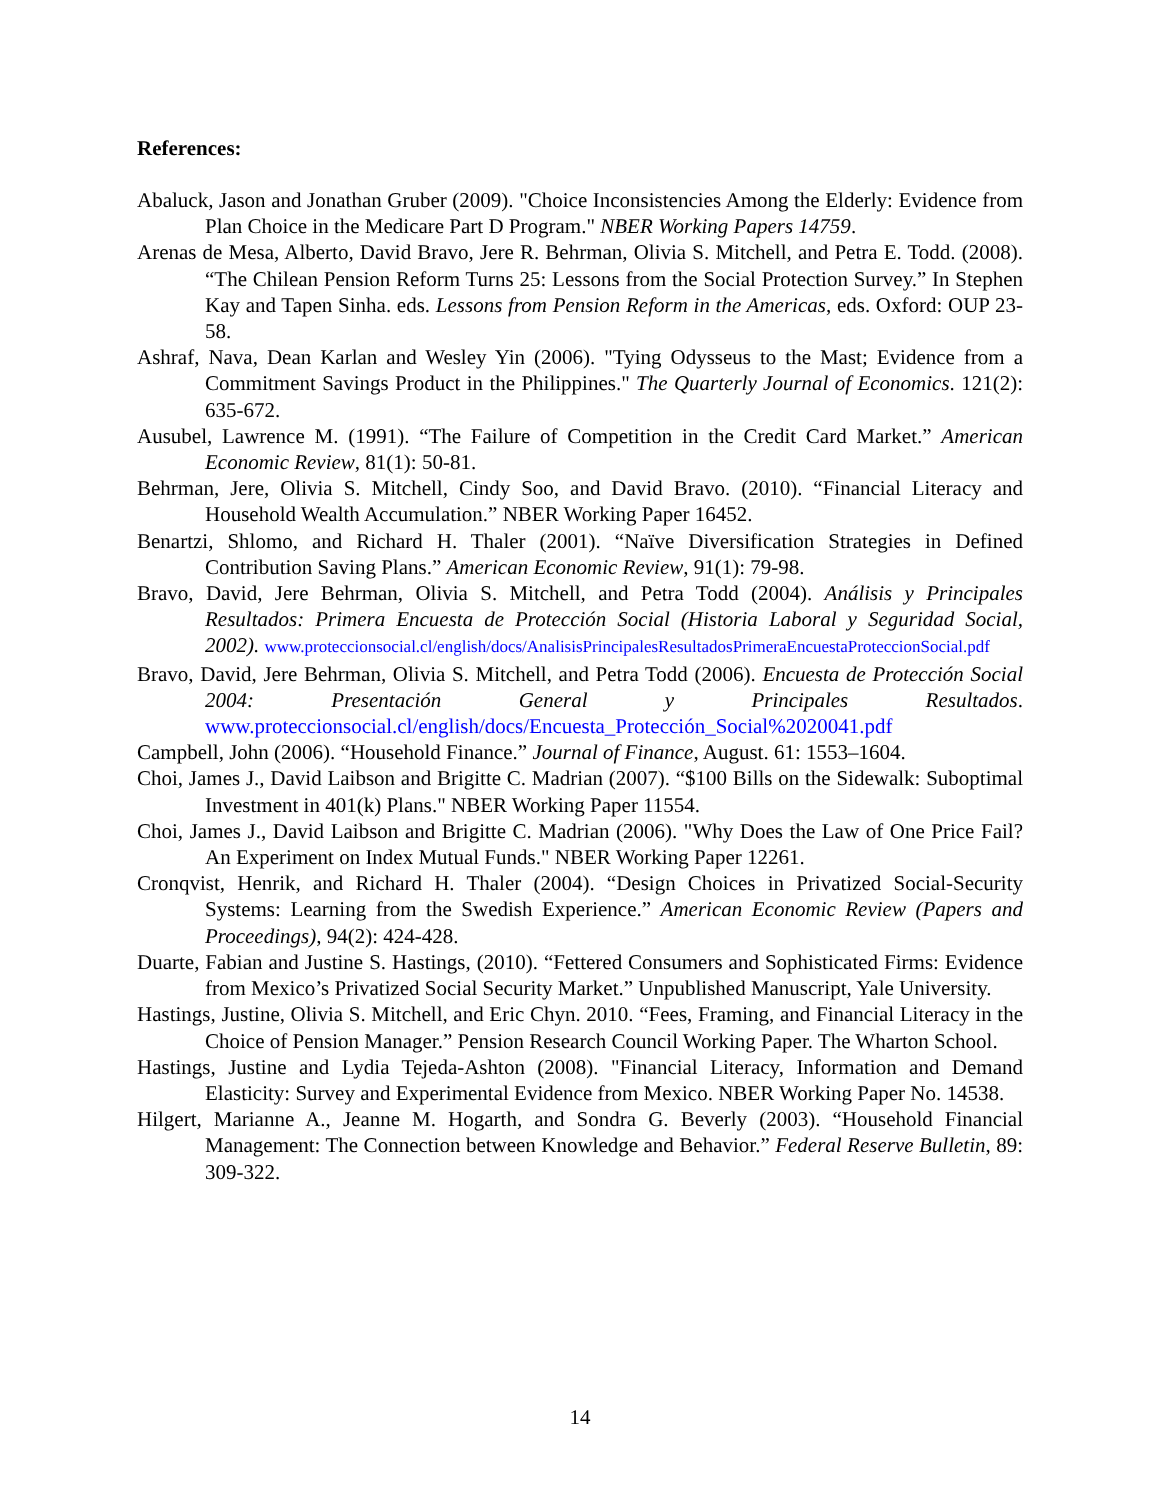References:
Abaluck, Jason and Jonathan Gruber (2009). "Choice Inconsistencies Among the Elderly: Evidence from Plan Choice in the Medicare Part D Program." NBER Working Papers 14759.
Arenas de Mesa, Alberto, David Bravo, Jere R. Behrman, Olivia S. Mitchell, and Petra E. Todd. (2008). “The Chilean Pension Reform Turns 25: Lessons from the Social Protection Survey.” In Stephen Kay and Tapen Sinha. eds. Lessons from Pension Reform in the Americas, eds. Oxford: OUP 23-58.
Ashraf, Nava, Dean Karlan and Wesley Yin (2006). "Tying Odysseus to the Mast; Evidence from a Commitment Savings Product in the Philippines." The Quarterly Journal of Economics. 121(2): 635-672.
Ausubel, Lawrence M. (1991). “The Failure of Competition in the Credit Card Market.” American Economic Review, 81(1): 50-81.
Behrman, Jere, Olivia S. Mitchell, Cindy Soo, and David Bravo. (2010). “Financial Literacy and Household Wealth Accumulation.” NBER Working Paper 16452.
Benartzi, Shlomo, and Richard H. Thaler (2001). “Naïve Diversification Strategies in Defined Contribution Saving Plans.” American Economic Review, 91(1): 79-98.
Bravo, David, Jere Behrman, Olivia S. Mitchell, and Petra Todd (2004). Análisis y Principales Resultados: Primera Encuesta de Protección Social (Historia Laboral y Seguridad Social, 2002). www.proteccionsocial.cl/english/docs/AnalisisPrincipalesResultadosPrimeraEncuestaProteccionSocial.pdf
Bravo, David, Jere Behrman, Olivia S. Mitchell, and Petra Todd (2006). Encuesta de Protección Social 2004: Presentación General y Principales Resultados. www.proteccionsocial.cl/english/docs/Encuesta_Protección_Social%2020041.pdf
Campbell, John (2006). “Household Finance.” Journal of Finance, August. 61: 1553–1604.
Choi, James J., David Laibson and Brigitte C. Madrian (2007). “$100 Bills on the Sidewalk: Suboptimal Investment in 401(k) Plans." NBER Working Paper 11554.
Choi, James J., David Laibson and Brigitte C. Madrian (2006). "Why Does the Law of One Price Fail? An Experiment on Index Mutual Funds." NBER Working Paper 12261.
Cronqvist, Henrik, and Richard H. Thaler (2004). “Design Choices in Privatized Social-Security Systems: Learning from the Swedish Experience.” American Economic Review (Papers and Proceedings), 94(2): 424-428.
Duarte, Fabian and Justine S. Hastings, (2010). “Fettered Consumers and Sophisticated Firms: Evidence from Mexico’s Privatized Social Security Market.” Unpublished Manuscript, Yale University.
Hastings, Justine, Olivia S. Mitchell, and Eric Chyn. 2010. “Fees, Framing, and Financial Literacy in the Choice of Pension Manager.” Pension Research Council Working Paper. The Wharton School.
Hastings, Justine and Lydia Tejeda-Ashton (2008). "Financial Literacy, Information and Demand Elasticity: Survey and Experimental Evidence from Mexico. NBER Working Paper No. 14538.
Hilgert, Marianne A., Jeanne M. Hogarth, and Sondra G. Beverly (2003). “Household Financial Management: The Connection between Knowledge and Behavior.” Federal Reserve Bulletin, 89: 309-322.
14